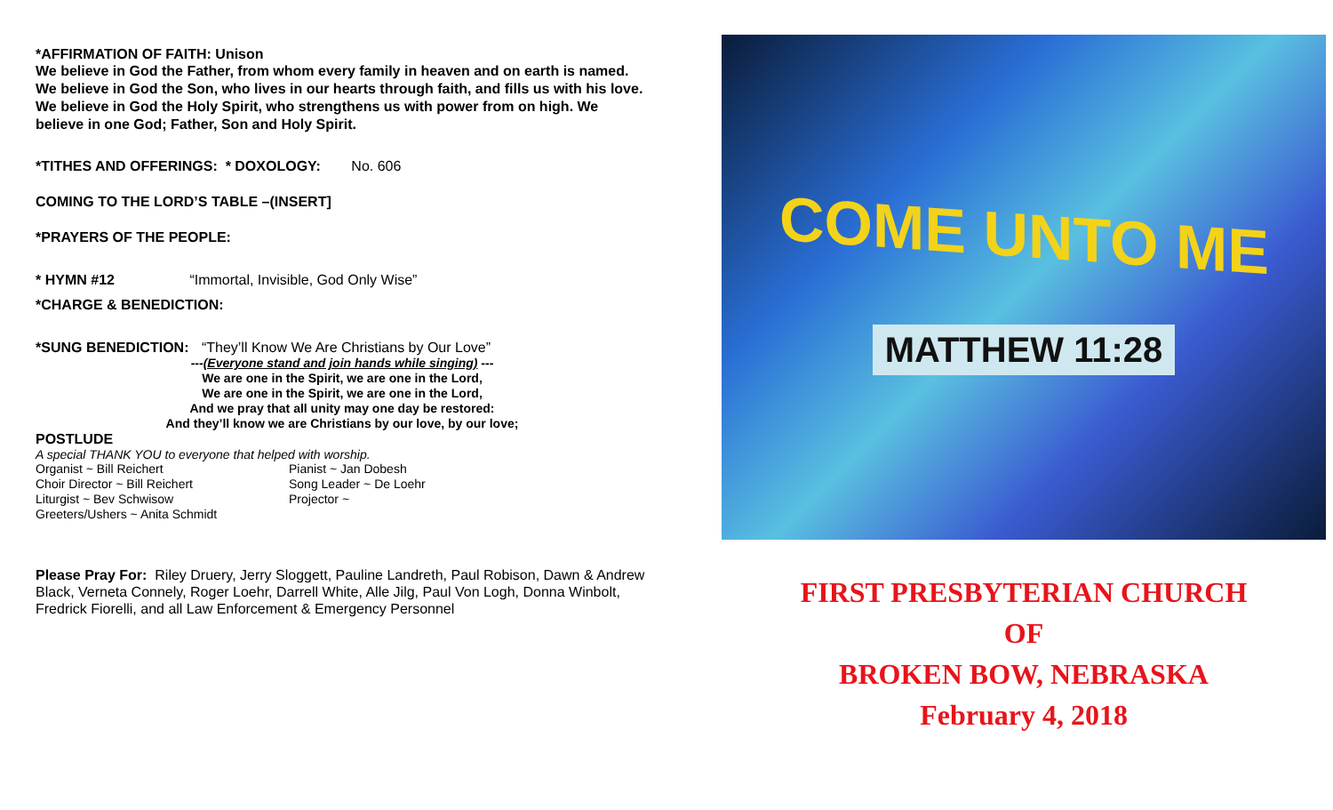*AFFIRMATION OF FAITH: Unison
We believe in God the Father, from whom every family in heaven and on earth is named. We believe in God the Son, who lives in our hearts through faith, and fills us with his love. We believe in God the Holy Spirit, who strengthens us with power from on high. We believe in one God; Father, Son and Holy Spirit.
*TITHES AND OFFERINGS: * DOXOLOGY: No. 606
COMING TO THE LORD’S TABLE –(INSERT]
*PRAYERS OF THE PEOPLE:
* HYMN #12 “Immortal, Invisible, God Only Wise”
*CHARGE & BENEDICTION:
*SUNG BENEDICTION: “They’ll Know We Are Christians by Our Love”
---(Everyone stand and join hands while singing) ---
We are one in the Spirit, we are one in the Lord,
We are one in the Spirit, we are one in the Lord,
And we pray that all unity may one day be restored:
And they’ll know we are Christians by our love, by our love;
POSTLUDE
A special THANK YOU to everyone that helped with worship.
Organist ~ Bill Reichert Pianist ~ Jan Dobesh
Choir Director ~ Bill Reichert Song Leader ~ De Loehr
Liturgist ~ Bev Schwisow Projector ~
Greeters/Ushers ~ Anita Schmidt
Please Pray For: Riley Druery, Jerry Sloggett, Pauline Landreth, Paul Robison, Dawn & Andrew Black, Verneta Connely, Roger Loehr, Darrell White, Alle Jilg, Paul Von Logh, Donna Winbolt, Fredrick Fiorelli, and all Law Enforcement & Emergency Personnel
COME UNTO ME
MATTHEW 11:28
FIRST PRESBYTERIAN CHURCH
OF
BROKEN BOW, NEBRASKA
February 4, 2018